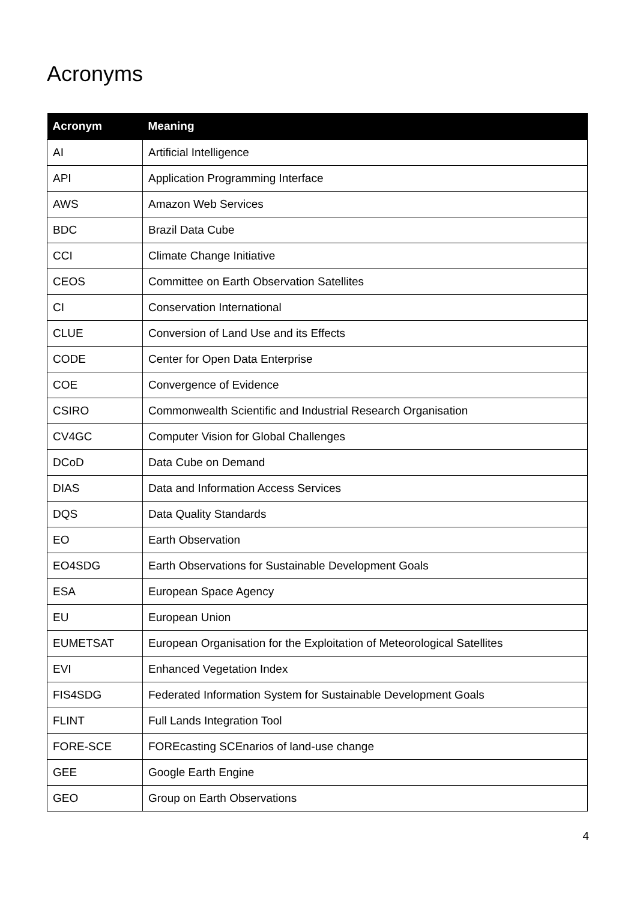Acronyms
| Acronym | Meaning |
| --- | --- |
| AI | Artificial Intelligence |
| API | Application Programming Interface |
| AWS | Amazon Web Services |
| BDC | Brazil Data Cube |
| CCI | Climate Change Initiative |
| CEOS | Committee on Earth Observation Satellites |
| CI | Conservation International |
| CLUE | Conversion of Land Use and its Effects |
| CODE | Center for Open Data Enterprise |
| COE | Convergence of Evidence |
| CSIRO | Commonwealth Scientific and Industrial Research Organisation |
| CV4GC | Computer Vision for Global Challenges |
| DCoD | Data Cube on Demand |
| DIAS | Data and Information Access Services |
| DQS | Data Quality Standards |
| EO | Earth Observation |
| EO4SDG | Earth Observations for Sustainable Development Goals |
| ESA | European Space Agency |
| EU | European Union |
| EUMETSAT | European Organisation for the Exploitation of Meteorological Satellites |
| EVI | Enhanced Vegetation Index |
| FIS4SDG | Federated Information System for Sustainable Development Goals |
| FLINT | Full Lands Integration Tool |
| FORE-SCE | FOREcasting SCEnarios of land-use change |
| GEE | Google Earth Engine |
| GEO | Group on Earth Observations |
4